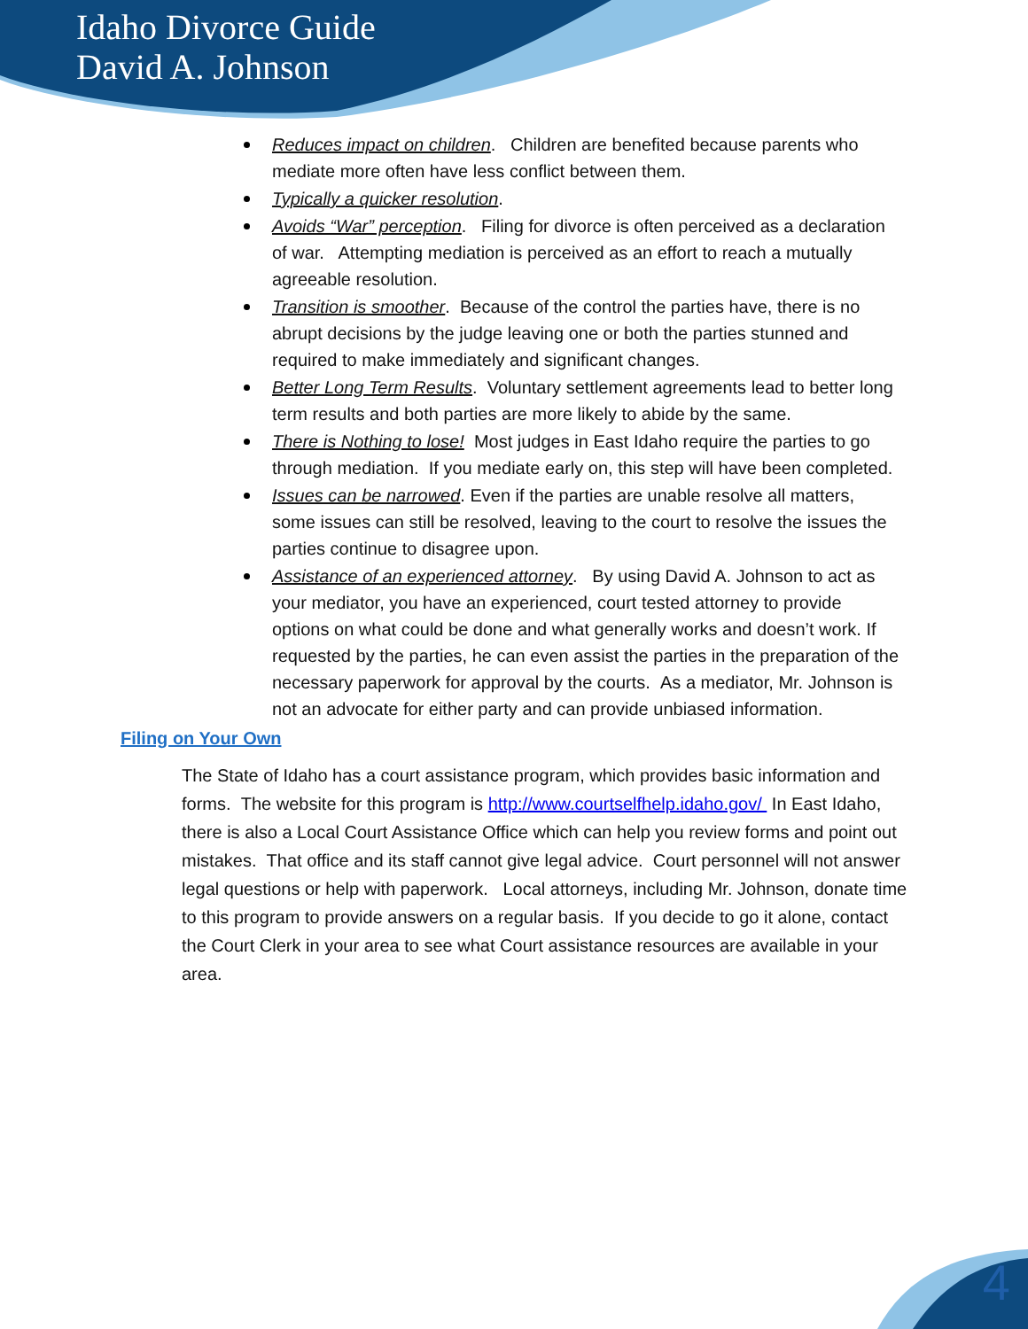Idaho Divorce Guide
David A. Johnson
Reduces impact on children. Children are benefited because parents who mediate more often have less conflict between them.
Typically a quicker resolution.
Avoids “War” perception. Filing for divorce is often perceived as a declaration of war. Attempting mediation is perceived as an effort to reach a mutually agreeable resolution.
Transition is smoother. Because of the control the parties have, there is no abrupt decisions by the judge leaving one or both the parties stunned and required to make immediately and significant changes.
Better Long Term Results. Voluntary settlement agreements lead to better long term results and both parties are more likely to abide by the same.
There is Nothing to lose! Most judges in East Idaho require the parties to go through mediation. If you mediate early on, this step will have been completed.
Issues can be narrowed. Even if the parties are unable resolve all matters, some issues can still be resolved, leaving to the court to resolve the issues the parties continue to disagree upon.
Assistance of an experienced attorney. By using David A. Johnson to act as your mediator, you have an experienced, court tested attorney to provide options on what could be done and what generally works and doesn’t work. If requested by the parties, he can even assist the parties in the preparation of the necessary paperwork for approval by the courts. As a mediator, Mr. Johnson is not an advocate for either party and can provide unbiased information.
Filing on Your Own
The State of Idaho has a court assistance program, which provides basic information and forms. The website for this program is http://www.courtselfhelp.idaho.gov/ In East Idaho, there is also a Local Court Assistance Office which can help you review forms and point out mistakes. That office and its staff cannot give legal advice. Court personnel will not answer legal questions or help with paperwork. Local attorneys, including Mr. Johnson, donate time to this program to provide answers on a regular basis. If you decide to go it alone, contact the Court Clerk in your area to see what Court assistance resources are available in your area.
4